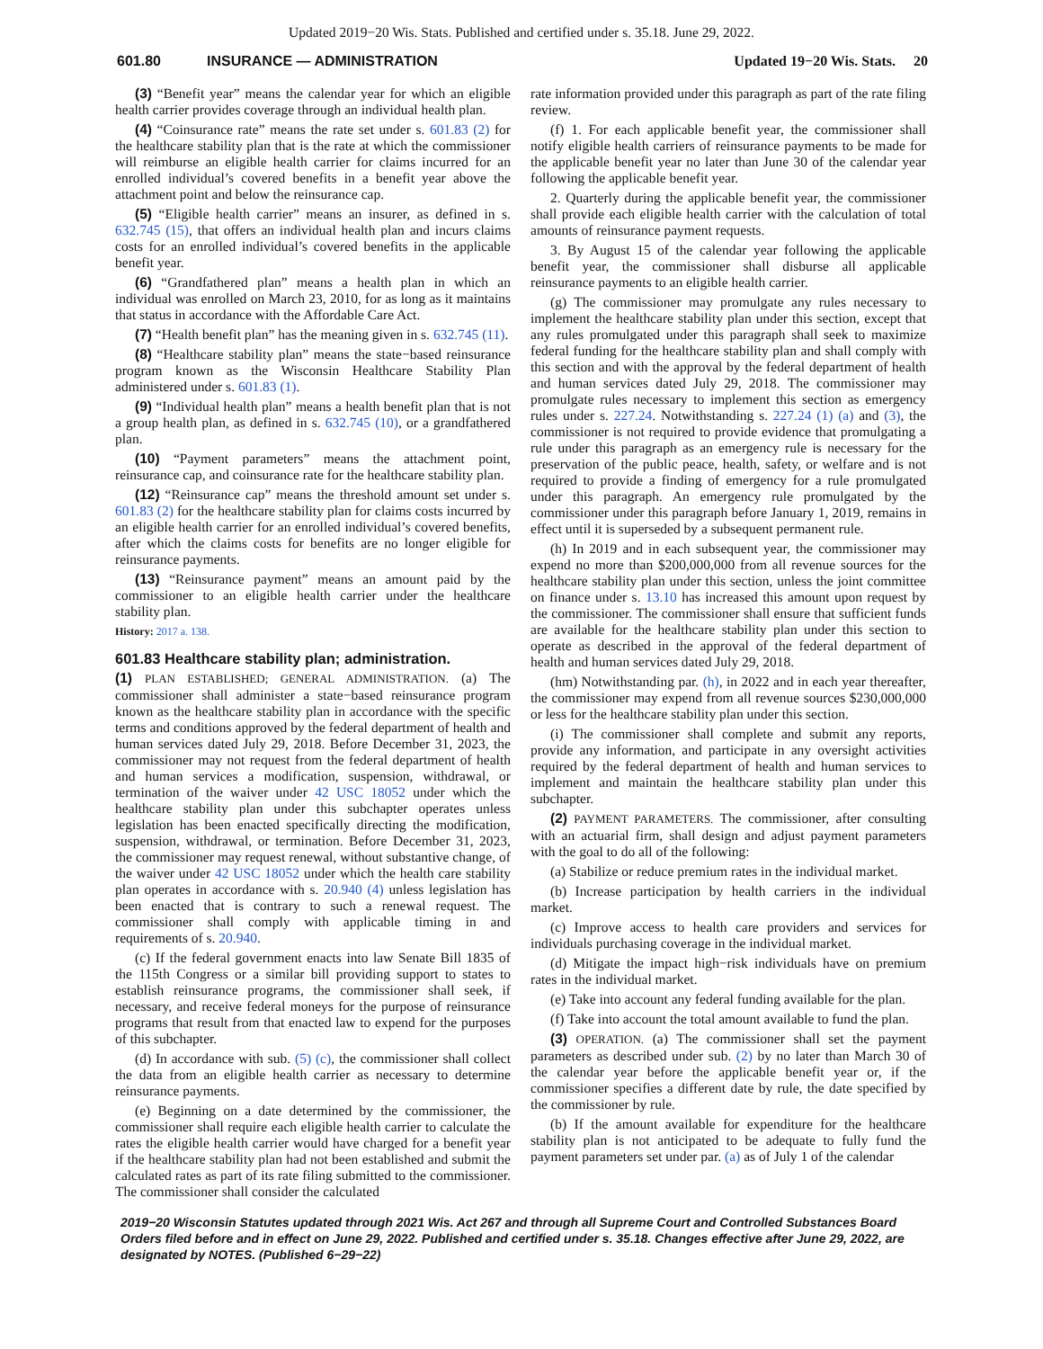Updated 2019−20 Wis. Stats. Published and certified under s. 35.18. June 29, 2022.
601.80 INSURANCE — ADMINISTRATION Updated 19−20 Wis. Stats. 20
(3) “Benefit year” means the calendar year for which an eligible health carrier provides coverage through an individual health plan.
(4) “Coinsurance rate” means the rate set under s. 601.83 (2) for the healthcare stability plan that is the rate at which the commissioner will reimburse an eligible health carrier for claims incurred for an enrolled individual’s covered benefits in a benefit year above the attachment point and below the reinsurance cap.
(5) “Eligible health carrier” means an insurer, as defined in s. 632.745 (15), that offers an individual health plan and incurs claims costs for an enrolled individual’s covered benefits in the applicable benefit year.
(6) “Grandfathered plan” means a health plan in which an individual was enrolled on March 23, 2010, for as long as it maintains that status in accordance with the Affordable Care Act.
(7) “Health benefit plan” has the meaning given in s. 632.745 (11).
(8) “Healthcare stability plan” means the state−based reinsurance program known as the Wisconsin Healthcare Stability Plan administered under s. 601.83 (1).
(9) “Individual health plan” means a health benefit plan that is not a group health plan, as defined in s. 632.745 (10), or a grandfathered plan.
(10) “Payment parameters” means the attachment point, reinsurance cap, and coinsurance rate for the healthcare stability plan.
(12) “Reinsurance cap” means the threshold amount set under s. 601.83 (2) for the healthcare stability plan for claims costs incurred by an eligible health carrier for an enrolled individual’s covered benefits, after which the claims costs for benefits are no longer eligible for reinsurance payments.
(13) “Reinsurance payment” means an amount paid by the commissioner to an eligible health carrier under the healthcare stability plan.
History: 2017 a. 138.
601.83 Healthcare stability plan; administration.
(1) PLAN ESTABLISHED; GENERAL ADMINISTRATION. (a) The commissioner shall administer a state−based reinsurance program known as the healthcare stability plan in accordance with the specific terms and conditions approved by the federal department of health and human services dated July 29, 2018. Before December 31, 2023, the commissioner may not request from the federal department of health and human services a modification, suspension, withdrawal, or termination of the waiver under 42 USC 18052 under which the healthcare stability plan under this subchapter operates unless legislation has been enacted specifically directing the modification, suspension, withdrawal, or termination. Before December 31, 2023, the commissioner may request renewal, without substantive change, of the waiver under 42 USC 18052 under which the health care stability plan operates in accordance with s. 20.940 (4) unless legislation has been enacted that is contrary to such a renewal request. The commissioner shall comply with applicable timing in and requirements of s. 20.940.
(c) If the federal government enacts into law Senate Bill 1835 of the 115th Congress or a similar bill providing support to states to establish reinsurance programs, the commissioner shall seek, if necessary, and receive federal moneys for the purpose of reinsurance programs that result from that enacted law to expend for the purposes of this subchapter.
(d) In accordance with sub. (5) (c), the commissioner shall collect the data from an eligible health carrier as necessary to determine reinsurance payments.
(e) Beginning on a date determined by the commissioner, the commissioner shall require each eligible health carrier to calculate the rates the eligible health carrier would have charged for a benefit year if the healthcare stability plan had not been established and submit the calculated rates as part of its rate filing submitted to the commissioner. The commissioner shall consider the calculated
rate information provided under this paragraph as part of the rate filing review.
(f) 1. For each applicable benefit year, the commissioner shall notify eligible health carriers of reinsurance payments to be made for the applicable benefit year no later than June 30 of the calendar year following the applicable benefit year.
2. Quarterly during the applicable benefit year, the commissioner shall provide each eligible health carrier with the calculation of total amounts of reinsurance payment requests.
3. By August 15 of the calendar year following the applicable benefit year, the commissioner shall disburse all applicable reinsurance payments to an eligible health carrier.
(g) The commissioner may promulgate any rules necessary to implement the healthcare stability plan under this section, except that any rules promulgated under this paragraph shall seek to maximize federal funding for the healthcare stability plan and shall comply with this section and with the approval by the federal department of health and human services dated July 29, 2018. The commissioner may promulgate rules necessary to implement this section as emergency rules under s. 227.24. Notwithstanding s. 227.24 (1) (a) and (3), the commissioner is not required to provide evidence that promulgating a rule under this paragraph as an emergency rule is necessary for the preservation of the public peace, health, safety, or welfare and is not required to provide a finding of emergency for a rule promulgated under this paragraph. An emergency rule promulgated by the commissioner under this paragraph before January 1, 2019, remains in effect until it is superseded by a subsequent permanent rule.
(h) In 2019 and in each subsequent year, the commissioner may expend no more than $200,000,000 from all revenue sources for the healthcare stability plan under this section, unless the joint committee on finance under s. 13.10 has increased this amount upon request by the commissioner. The commissioner shall ensure that sufficient funds are available for the healthcare stability plan under this section to operate as described in the approval of the federal department of health and human services dated July 29, 2018.
(hm) Notwithstanding par. (h), in 2022 and in each year thereafter, the commissioner may expend from all revenue sources $230,000,000 or less for the healthcare stability plan under this section.
(i) The commissioner shall complete and submit any reports, provide any information, and participate in any oversight activities required by the federal department of health and human services to implement and maintain the healthcare stability plan under this subchapter.
(2) PAYMENT PARAMETERS. The commissioner, after consulting with an actuarial firm, shall design and adjust payment parameters with the goal to do all of the following:
(a) Stabilize or reduce premium rates in the individual market.
(b) Increase participation by health carriers in the individual market.
(c) Improve access to health care providers and services for individuals purchasing coverage in the individual market.
(d) Mitigate the impact high−risk individuals have on premium rates in the individual market.
(e) Take into account any federal funding available for the plan.
(f) Take into account the total amount available to fund the plan.
(3) OPERATION. (a) The commissioner shall set the payment parameters as described under sub. (2) by no later than March 30 of the calendar year before the applicable benefit year or, if the commissioner specifies a different date by rule, the date specified by the commissioner by rule.
(b) If the amount available for expenditure for the healthcare stability plan is not anticipated to be adequate to fully fund the payment parameters set under par. (a) as of July 1 of the calendar
2019−20 Wisconsin Statutes updated through 2021 Wis. Act 267 and through all Supreme Court and Controlled Substances Board Orders filed before and in effect on June 29, 2022. Published and certified under s. 35.18. Changes effective after June 29, 2022, are designated by NOTES. (Published 6−29−22)